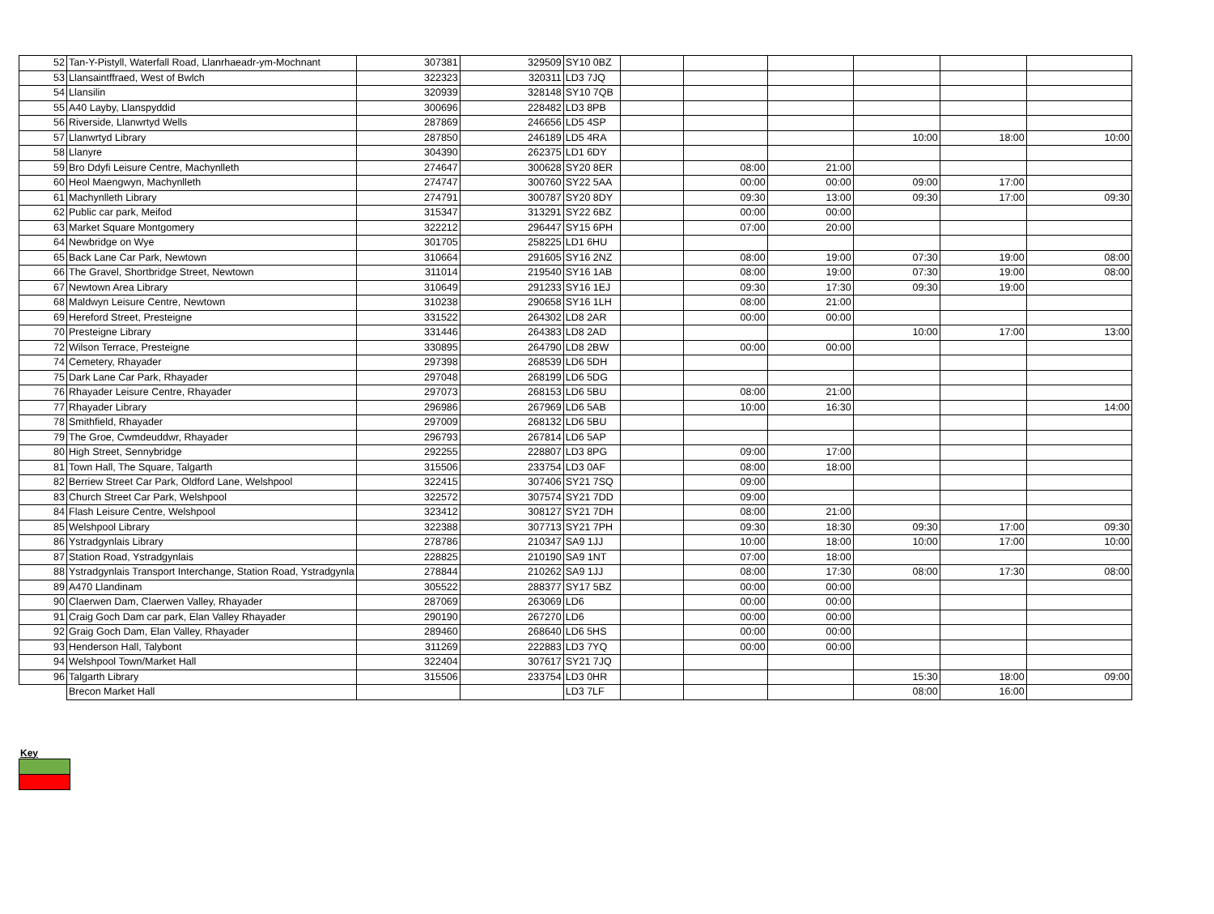| 52 | Tan-Y-Pistyll, Waterfall Road, Llanrhaeadr-ym-Mochnant | 307381 | 329509 | SY10 0BZ | | | | | | |
| 53 | Llansaintffraed, West of Bwlch | 322323 | 320311 | LD3 7JQ | | | | | | |
| 54 | Llansilin | 320939 | 328148 | SY10 7QB | | | | | | |
| 55 | A40 Layby, Llanspyddid | 300696 | 228482 | LD3 8PB | | | | | | |
| 56 | Riverside, Llanwrtyd Wells | 287869 | 246656 | LD5 4SP | | | | | | |
| 57 | Llanwrtyd Library | 287850 | 246189 | LD5 4RA | | | | 10:00 | 18:00 | 10:00 |
| 58 | Llanyre | 304390 | 262375 | LD1 6DY | | | | | | |
| 59 | Bro Ddyfi Leisure Centre, Machynlleth | 274647 | 300628 | SY20 8ER | | 08:00 | 21:00 | | | |
| 60 | Heol Maengwyn, Machynlleth | 274747 | 300760 | SY22 5AA | | 00:00 | 00:00 | 09:00 | 17:00 | |
| 61 | Machynlleth Library | 274791 | 300787 | SY20 8DY | | 09:30 | 13:00 | 09:30 | 17:00 | 09:30 |
| 62 | Public car park, Meifod | 315347 | 313291 | SY22 6BZ | | 00:00 | 00:00 | | | |
| 63 | Market Square Montgomery | 322212 | 296447 | SY15 6PH | | 07:00 | 20:00 | | | |
| 64 | Newbridge on Wye | 301705 | 258225 | LD1 6HU | | | | | | |
| 65 | Back Lane Car Park, Newtown | 310664 | 291605 | SY16 2NZ | | 08:00 | 19:00 | 07:30 | 19:00 | 08:00 |
| 66 | The Gravel, Shortbridge Street, Newtown | 311014 | 219540 | SY16 1AB | | 08:00 | 19:00 | 07:30 | 19:00 | 08:00 |
| 67 | Newtown Area Library | 310649 | 291233 | SY16 1EJ | | 09:30 | 17:30 | 09:30 | 19:00 | |
| 68 | Maldwyn Leisure Centre, Newtown | 310238 | 290658 | SY16 1LH | | 08:00 | 21:00 | | | |
| 69 | Hereford Street, Presteigne | 331522 | 264302 | LD8 2AR | | 00:00 | 00:00 | | | |
| 70 | Presteigne Library | 331446 | 264383 | LD8 2AD | | | | 10:00 | 17:00 | 13:00 |
| 72 | Wilson Terrace, Presteigne | 330895 | 264790 | LD8 2BW | | 00:00 | 00:00 | | | |
| 74 | Cemetery, Rhayader | 297398 | 268539 | LD6 5DH | | | | | | |
| 75 | Dark Lane Car Park, Rhayader | 297048 | 268199 | LD6 5DG | | | | | | |
| 76 | Rhayader Leisure Centre, Rhayader | 297073 | 268153 | LD6 5BU | | 08:00 | 21:00 | | | |
| 77 | Rhayader Library | 296986 | 267969 | LD6 5AB | | 10:00 | 16:30 | | | 14:00 |
| 78 | Smithfield, Rhayader | 297009 | 268132 | LD6 5BU | | | | | | |
| 79 | The Groe, Cwmdeuddwr, Rhayader | 296793 | 267814 | LD6 5AP | | | | | | |
| 80 | High Street, Sennybridge | 292255 | 228807 | LD3 8PG | | 09:00 | 17:00 | | | |
| 81 | Town Hall, The Square, Talgarth | 315506 | 233754 | LD3 0AF | | 08:00 | 18:00 | | | |
| 82 | Berriew Street Car Park, Oldford Lane, Welshpool | 322415 | 307406 | SY21 7SQ | | 09:00 | | | | |
| 83 | Church Street Car Park, Welshpool | 322572 | 307574 | SY21 7DD | | 09:00 | | | | |
| 84 | Flash Leisure Centre, Welshpool | 323412 | 308127 | SY21 7DH | | 08:00 | 21:00 | | | |
| 85 | Welshpool Library | 322388 | 307713 | SY21 7PH | | 09:30 | 18:30 | 09:30 | 17:00 | 09:30 |
| 86 | Ystradgynlais Library | 278786 | 210347 | SA9 1JJ | | 10:00 | 18:00 | 10:00 | 17:00 | 10:00 |
| 87 | Station Road, Ystradgynlais | 228825 | 210190 | SA9 1NT | | 07:00 | 18:00 | | | |
| 88 | Ystradgynlais Transport Interchange, Station Road, Ystradgynla | 278844 | 210262 | SA9 1JJ | | 08:00 | 17:30 | 08:00 | 17:30 | 08:00 |
| 89 | A470 Llandinam | 305522 | 288377 | SY17 5BZ | | 00:00 | 00:00 | | | |
| 90 | Claerwen Dam, Claerwen Valley, Rhayader | 287069 | 263069 | LD6 | | 00:00 | 00:00 | | | |
| 91 | Craig Goch Dam car park, Elan Valley Rhayader | 290190 | 267270 | LD6 | | 00:00 | 00:00 | | | |
| 92 | Graig Goch Dam, Elan Valley, Rhayader | 289460 | 268640 | LD6 5HS | | 00:00 | 00:00 | | | |
| 93 | Henderson Hall, Talybont | 311269 | 222883 | LD3 7YQ | | 00:00 | 00:00 | | | |
| 94 | Welshpool Town/Market Hall | 322404 | 307617 | SY21 7JQ | | | | | | |
| 96 | Talgarth Library | 315506 | 233754 | LD3 0HR | | | | 15:30 | 18:00 | 09:00 |
| | Brecon Market Hall | | | LD3 7LF | | | | 08:00 | 16:00 | |
Key